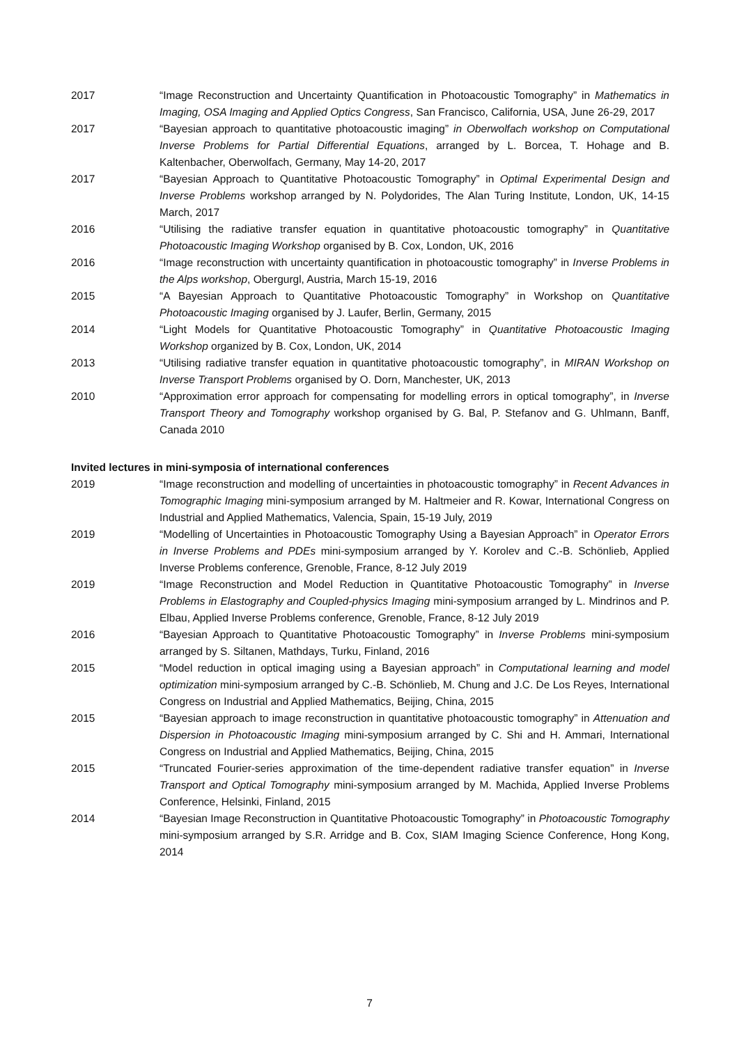2017 “Image Reconstruction and Uncertainty Quantification in Photoacoustic Tomography” in Mathematics in Imaging, OSA Imaging and Applied Optics Congress, San Francisco, California, USA, June 26-29, 2017
2017 “Bayesian approach to quantitative photoacoustic imaging” in Oberwolfach workshop on Computational Inverse Problems for Partial Differential Equations, arranged by L. Borcea, T. Hohage and B. Kaltenbacher, Oberwolfach, Germany, May 14-20, 2017
2017 “Bayesian Approach to Quantitative Photoacoustic Tomography” in Optimal Experimental Design and Inverse Problems workshop arranged by N. Polydorides, The Alan Turing Institute, London, UK, 14-15 March, 2017
2016 “Utilising the radiative transfer equation in quantitative photoacoustic tomography” in Quantitative Photoacoustic Imaging Workshop organised by B. Cox, London, UK, 2016
2016 “Image reconstruction with uncertainty quantification in photoacoustic tomography” in Inverse Problems in the Alps workshop, Obergurgl, Austria, March 15-19, 2016
2015 “A Bayesian Approach to Quantitative Photoacoustic Tomography” in Workshop on Quantitative Photoacoustic Imaging organised by J. Laufer, Berlin, Germany, 2015
2014 “Light Models for Quantitative Photoacoustic Tomography” in Quantitative Photoacoustic Imaging Workshop organized by B. Cox, London, UK, 2014
2013 “Utilising radiative transfer equation in quantitative photoacoustic tomography”, in MIRAN Workshop on Inverse Transport Problems organised by O. Dorn, Manchester, UK, 2013
2010 “Approximation error approach for compensating for modelling errors in optical tomography”, in Inverse Transport Theory and Tomography workshop organised by G. Bal, P. Stefanov and G. Uhlmann, Banff, Canada 2010
Invited lectures in mini-symposia of international conferences
2019 “Image reconstruction and modelling of uncertainties in photoacoustic tomography” in Recent Advances in Tomographic Imaging mini-symposium arranged by M. Haltmeier and R. Kowar, International Congress on Industrial and Applied Mathematics, Valencia, Spain, 15-19 July, 2019
2019 “Modelling of Uncertainties in Photoacoustic Tomography Using a Bayesian Approach” in Operator Errors in Inverse Problems and PDEs mini-symposium arranged by Y. Korolev and C.-B. Schönlieb, Applied Inverse Problems conference, Grenoble, France, 8-12 July 2019
2019 “Image Reconstruction and Model Reduction in Quantitative Photoacoustic Tomography” in Inverse Problems in Elastography and Coupled-physics Imaging mini-symposium arranged by L. Mindrinos and P. Elbau, Applied Inverse Problems conference, Grenoble, France, 8-12 July 2019
2016 “Bayesian Approach to Quantitative Photoacoustic Tomography” in Inverse Problems mini-symposium arranged by S. Siltanen, Mathdays, Turku, Finland, 2016
2015 “Model reduction in optical imaging using a Bayesian approach” in Computational learning and model optimization mini-symposium arranged by C.-B. Schönlieb, M. Chung and J.C. De Los Reyes, International Congress on Industrial and Applied Mathematics, Beijing, China, 2015
2015 “Bayesian approach to image reconstruction in quantitative photoacoustic tomography” in Attenuation and Dispersion in Photoacoustic Imaging mini-symposium arranged by C. Shi and H. Ammari, International Congress on Industrial and Applied Mathematics, Beijing, China, 2015
2015 “Truncated Fourier-series approximation of the time-dependent radiative transfer equation” in Inverse Transport and Optical Tomography mini-symposium arranged by M. Machida, Applied Inverse Problems Conference, Helsinki, Finland, 2015
2014 “Bayesian Image Reconstruction in Quantitative Photoacoustic Tomography” in Photoacoustic Tomography mini-symposium arranged by S.R. Arridge and B. Cox, SIAM Imaging Science Conference, Hong Kong, 2014
7